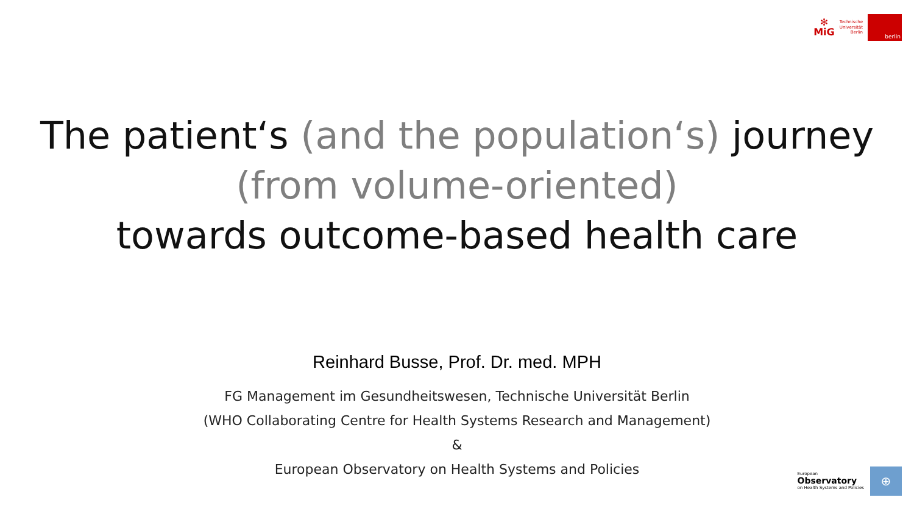✻
MiG
Technische
Universität
Berlin
berlin
The patient‘s (and the population‘s) journey
(from volume-oriented)
towards outcome-based health care
Reinhard Busse, Prof. Dr. med. MPH
FG Management im Gesundheitswesen, Technische Universität Berlin
(WHO Collaborating Centre for Health Systems Research and Management)
&
European Observatory on Health Systems and Policies
European
Observatory
on Health Systems and Policies
⊕